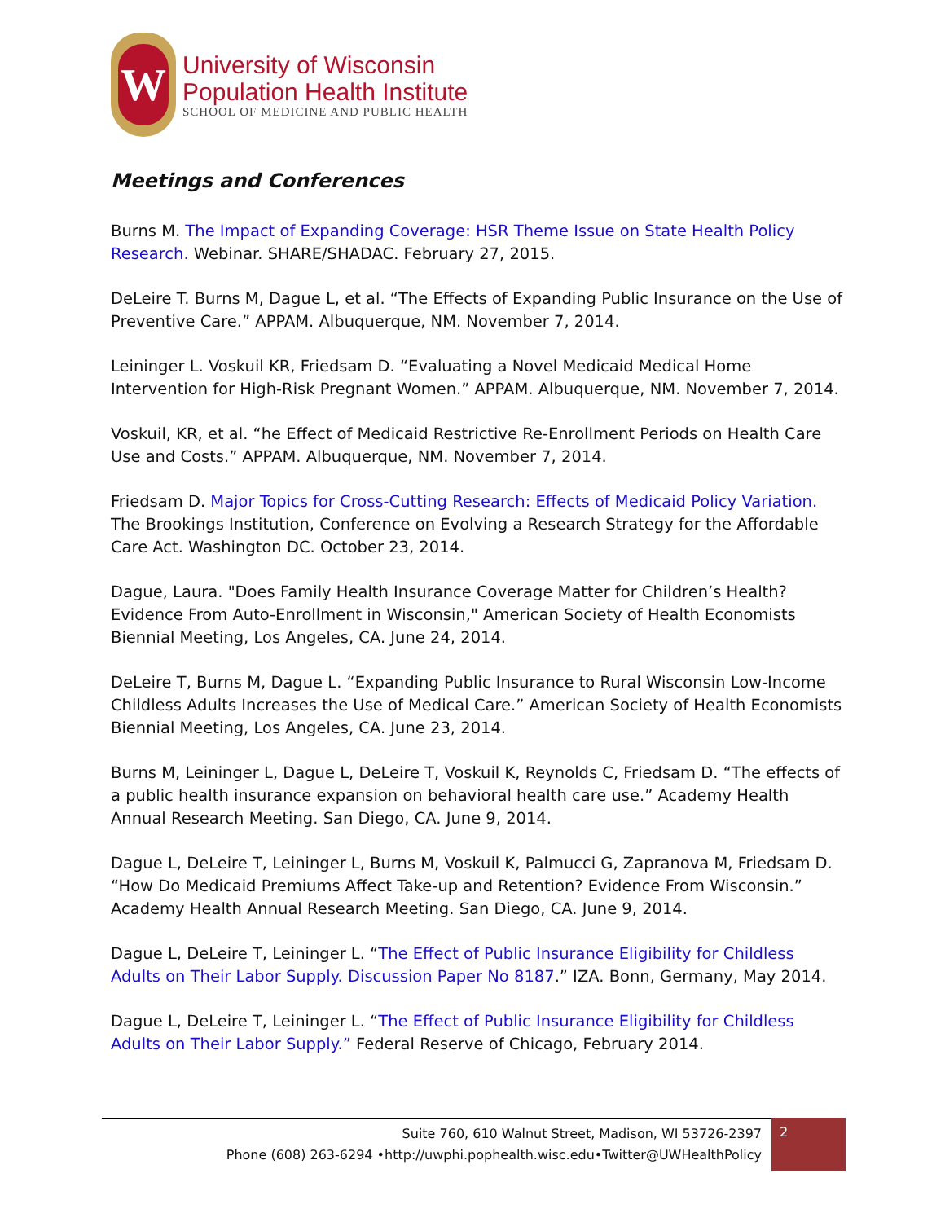W
University of Wisconsin
Population Health Institute
SCHOOL OF MEDICINE AND PUBLIC HEALTH
Meetings and Conferences
Burns M. The Impact of Expanding Coverage: HSR Theme Issue on State Health Policy Research. Webinar. SHARE/SHADAC. February 27, 2015.
DeLeire T. Burns M, Dague L, et al. “The Effects of Expanding Public Insurance on the Use of Preventive Care.” APPAM. Albuquerque, NM. November 7, 2014.
Leininger L. Voskuil KR, Friedsam D. “Evaluating a Novel Medicaid Medical Home Intervention for High-Risk Pregnant Women.” APPAM. Albuquerque, NM. November 7, 2014.
Voskuil, KR, et al. “he Effect of Medicaid Restrictive Re-Enrollment Periods on Health Care Use and Costs.” APPAM. Albuquerque, NM. November 7, 2014.
Friedsam D. Major Topics for Cross-Cutting Research: Effects of Medicaid Policy Variation. The Brookings Institution, Conference on Evolving a Research Strategy for the Affordable Care Act. Washington DC. October 23, 2014.
Dague, Laura. "Does Family Health Insurance Coverage Matter for Children’s Health? Evidence From Auto-Enrollment in Wisconsin," American Society of Health Economists Biennial Meeting, Los Angeles, CA. June 24, 2014.
DeLeire T, Burns M, Dague L. “Expanding Public Insurance to Rural Wisconsin Low-Income Childless Adults Increases the Use of Medical Care.” American Society of Health Economists Biennial Meeting, Los Angeles, CA. June 23, 2014.
Burns M, Leininger L, Dague L, DeLeire T, Voskuil K, Reynolds C, Friedsam D. “The effects of a public health insurance expansion on behavioral health care use.” Academy Health Annual Research Meeting. San Diego, CA. June 9, 2014.
Dague L, DeLeire T, Leininger L, Burns M, Voskuil K, Palmucci G, Zapranova M, Friedsam D. “How Do Medicaid Premiums Affect Take-up and Retention? Evidence From Wisconsin.” Academy Health Annual Research Meeting. San Diego, CA. June 9, 2014.
Dague L, DeLeire T, Leininger L. “The Effect of Public Insurance Eligibility for Childless Adults on Their Labor Supply. Discussion Paper No 8187.” IZA. Bonn, Germany, May 2014.
Dague L, DeLeire T, Leininger L. “The Effect of Public Insurance Eligibility for Childless Adults on Their Labor Supply.” Federal Reserve of Chicago, February 2014.
Suite 760, 610 Walnut Street, Madison, WI 53726-2397
Phone (608) 263-6294 •http://uwphi.pophealth.wisc.edu•Twitter@UWHealthPolicy
2